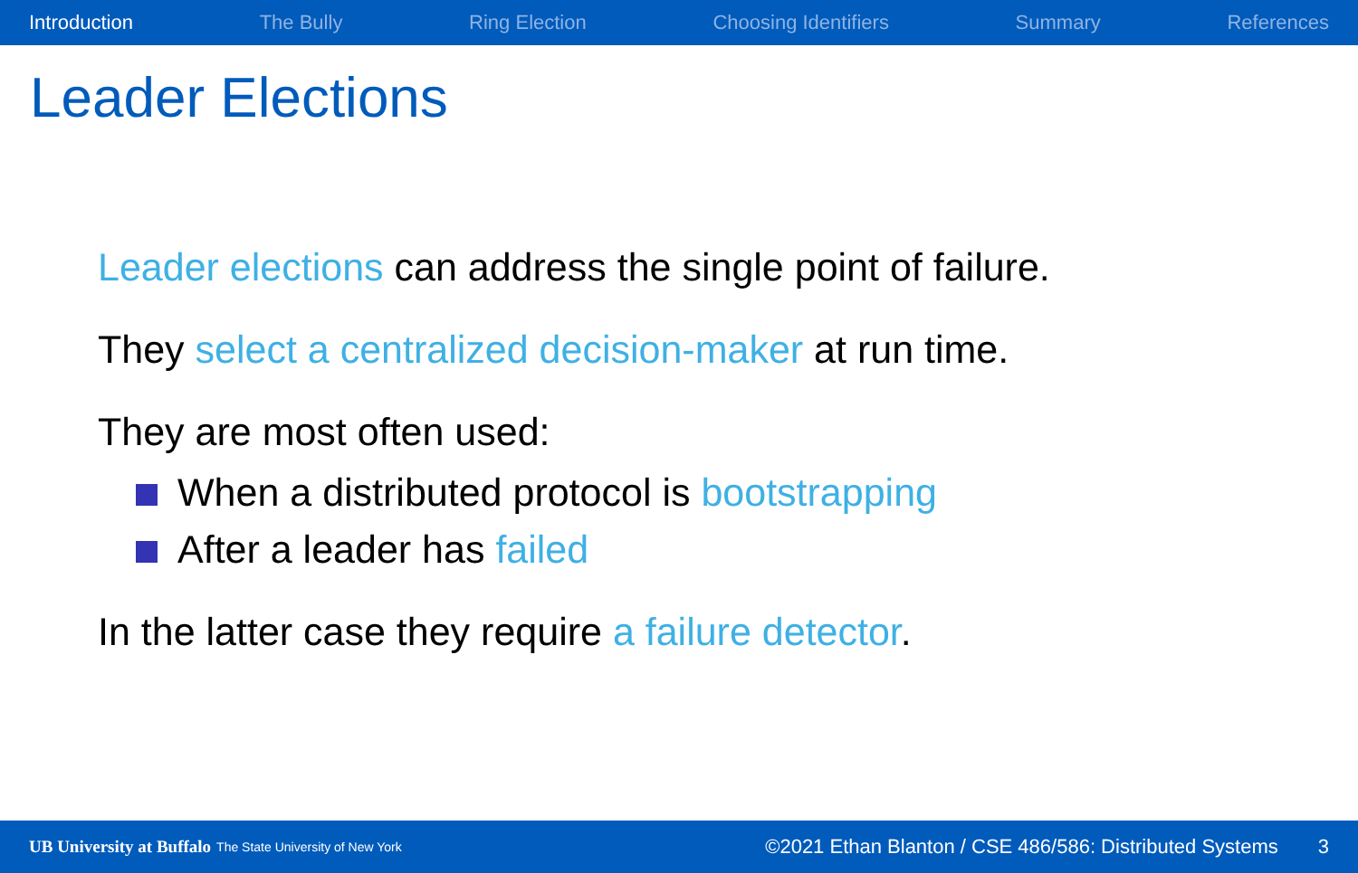Introduction The Bully Ring Election Choosing Identifiers Summary References
Leader Elections
Leader elections can address the single point of failure.
They select a centralized decision-maker at run time.
They are most often used:
When a distributed protocol is bootstrapping
After a leader has failed
In the latter case they require a failure detector.
UB University at Buffalo The State University of New York ©2021 Ethan Blanton / CSE 486/586: Distributed Systems 3